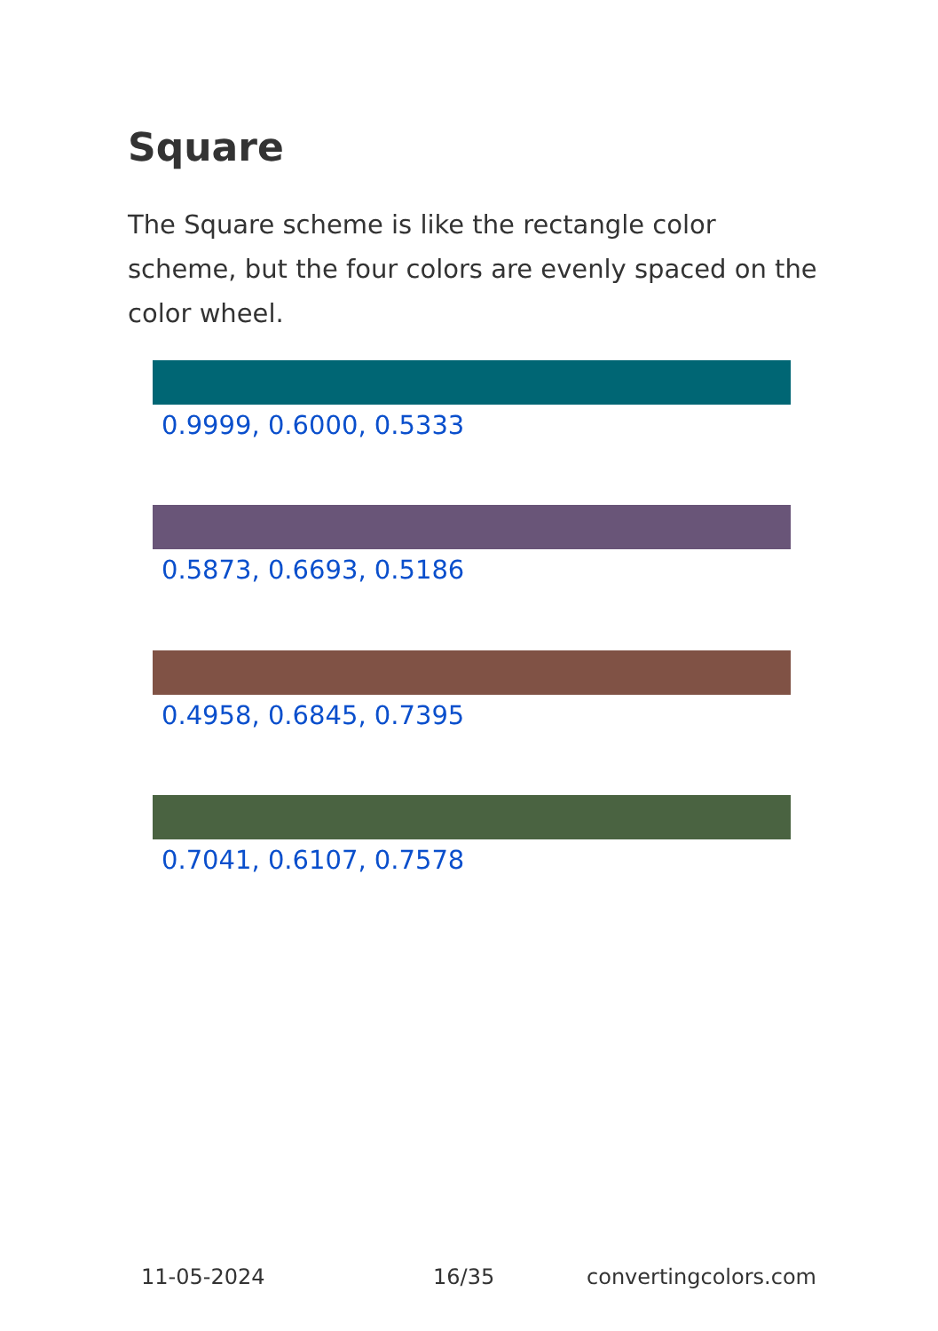Square
The Square scheme is like the rectangle color scheme, but the four colors are evenly spaced on the color wheel.
0.9999, 0.6000, 0.5333
0.5873, 0.6693, 0.5186
0.4958, 0.6845, 0.7395
0.7041, 0.6107, 0.7578
11-05-2024 16/35 convertingcolors.com